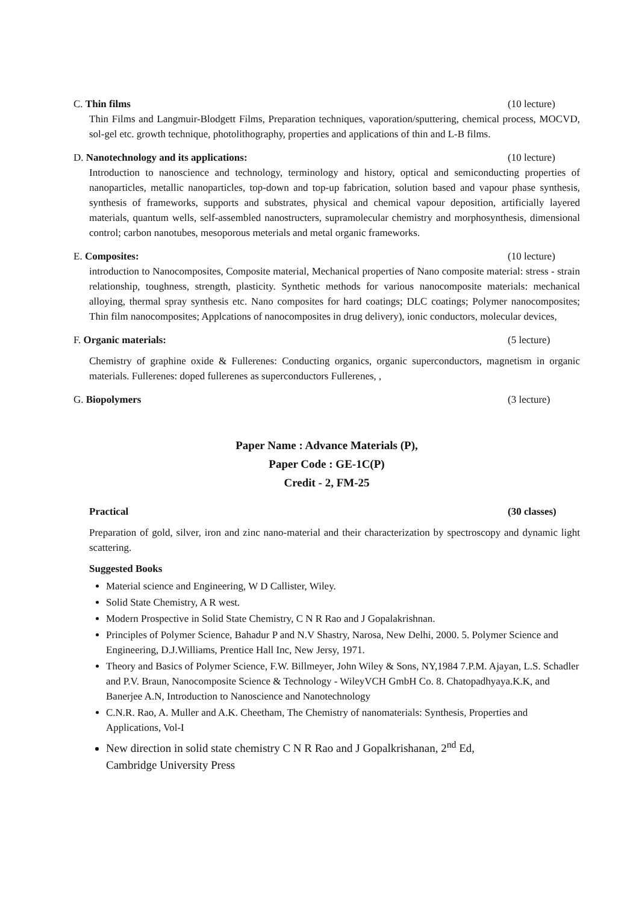C. Thin films (10 lecture)
Thin Films and Langmuir-Blodgett Films, Preparation techniques, vaporation/sputtering, chemical process, MOCVD, sol-gel etc. growth technique, photolithography, properties and applications of thin and L-B films.
D. Nanotechnology and its applications: (10 lecture)
Introduction to nanoscience and technology, terminology and history, optical and semiconducting properties of nanoparticles, metallic nanoparticles, top-down and top-up fabrication, solution based and vapour phase synthesis, synthesis of frameworks, supports and substrates, physical and chemical vapour deposition, artificially layered materials, quantum wells, self-assembled nanostructers, supramolecular chemistry and morphosynthesis, dimensional control; carbon nanotubes, mesoporous meterials and metal organic frameworks.
E. Composites: (10 lecture)
introduction to Nanocomposites, Composite material, Mechanical properties of Nano composite material: stress - strain relationship, toughness, strength, plasticity. Synthetic methods for various nanocomposite materials: mechanical alloying, thermal spray synthesis etc. Nano composites for hard coatings; DLC coatings; Polymer nanocomposites; Thin film nanocomposites; Applcations of nanocomposites in drug delivery), ionic conductors, molecular devices,
F. Organic materials: (5 lecture)
Chemistry of graphine oxide & Fullerenes: Conducting organics, organic superconductors, magnetism in organic materials. Fullerenes: doped fullerenes as superconductors Fullerenes, ,
G. Biopolymers (3 lecture)
Paper Name : Advance Materials (P),
Paper Code : GE-1C(P)
Credit - 2, FM-25
Practical (30 classes)
Preparation of gold, silver, iron and zinc nano-material and their characterization by spectroscopy and dynamic light scattering.
Suggested Books
Material science and Engineering, W D Callister, Wiley.
Solid State Chemistry, A R west.
Modern Prospective in Solid State Chemistry, C N R Rao and J Gopalakrishnan.
Principles of Polymer Science, Bahadur P and N.V Shastry, Narosa, New Delhi, 2000. 5. Polymer Science and Engineering, D.J.Williams, Prentice Hall Inc, New Jersy, 1971.
Theory and Basics of Polymer Science, F.W. Billmeyer, John Wiley & Sons, NY,1984 7.P.M. Ajayan, L.S. Schadler and P.V. Braun, Nanocomposite Science & Technology - WileyVCH GmbH Co. 8. Chatopadhyaya.K.K, and Banerjee A.N, Introduction to Nanoscience and Nanotechnology
C.N.R. Rao, A. Muller and A.K. Cheetham, The Chemistry of nanomaterials: Synthesis, Properties and Applications, Vol-I
New direction in solid state chemistry C N R Rao and J Gopalkrishanan, 2<sup>nd</sup> Ed,
Cambridge University Press